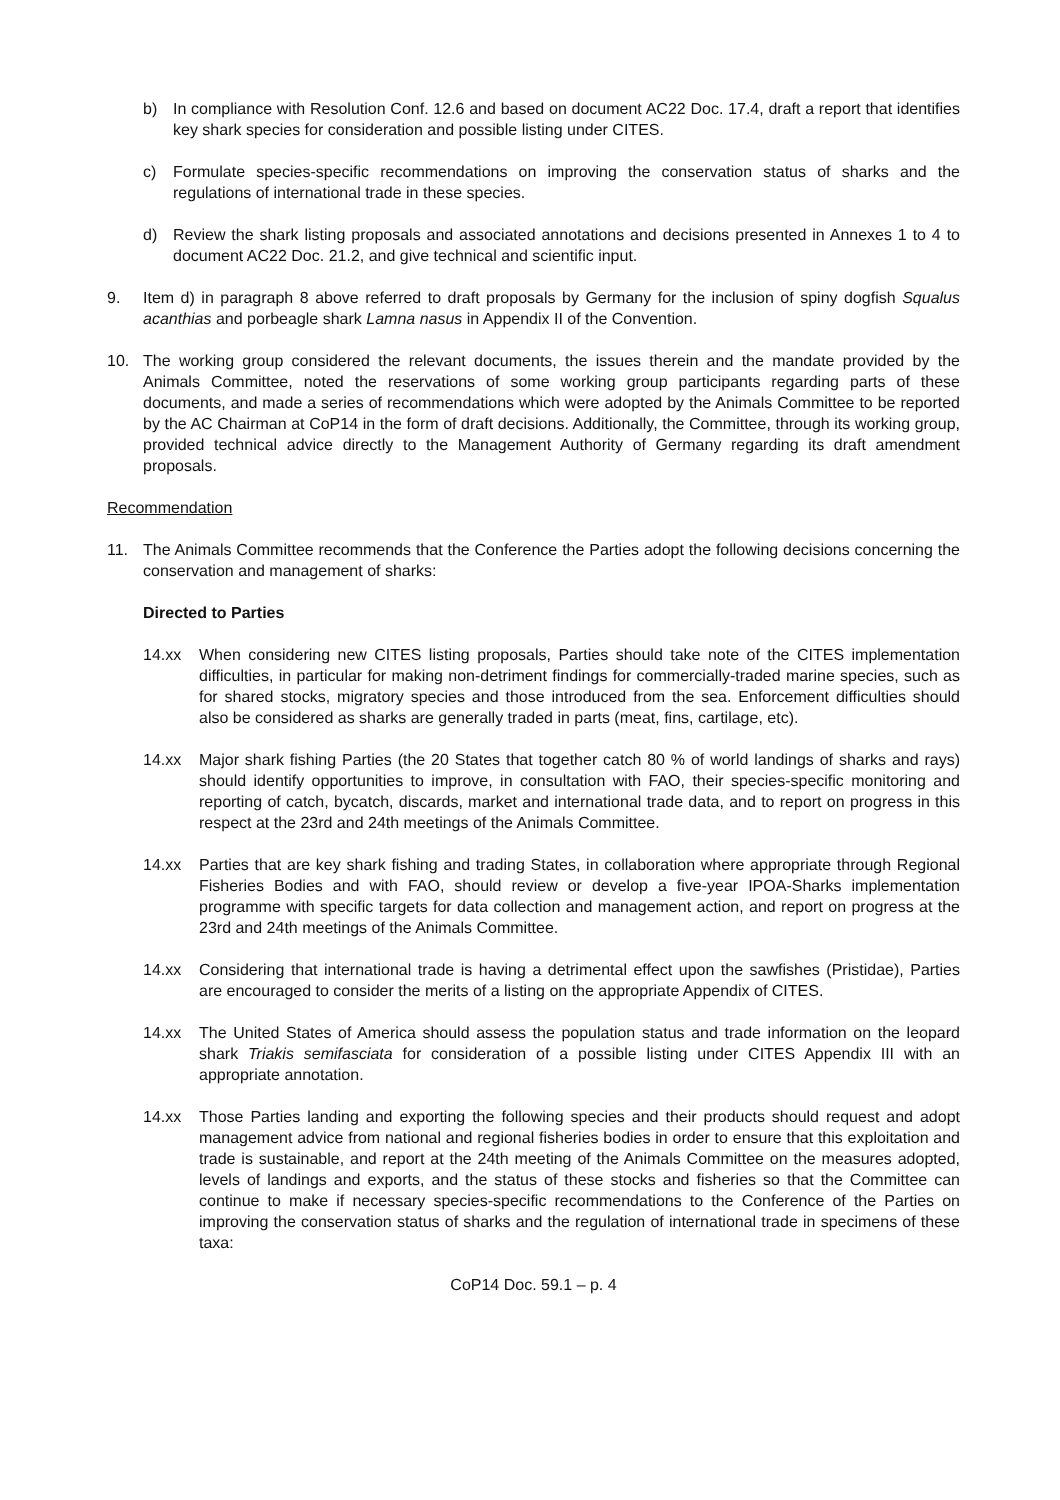b) In compliance with Resolution Conf. 12.6 and based on document AC22 Doc. 17.4, draft a report that identifies key shark species for consideration and possible listing under CITES.
c) Formulate species-specific recommendations on improving the conservation status of sharks and the regulations of international trade in these species.
d) Review the shark listing proposals and associated annotations and decisions presented in Annexes 1 to 4 to document AC22 Doc. 21.2, and give technical and scientific input.
9. Item d) in paragraph 8 above referred to draft proposals by Germany for the inclusion of spiny dogfish Squalus acanthias and porbeagle shark Lamna nasus in Appendix II of the Convention.
10. The working group considered the relevant documents, the issues therein and the mandate provided by the Animals Committee, noted the reservations of some working group participants regarding parts of these documents, and made a series of recommendations which were adopted by the Animals Committee to be reported by the AC Chairman at CoP14 in the form of draft decisions. Additionally, the Committee, through its working group, provided technical advice directly to the Management Authority of Germany regarding its draft amendment proposals.
Recommendation
11. The Animals Committee recommends that the Conference the Parties adopt the following decisions concerning the conservation and management of sharks:
Directed to Parties
14.xx When considering new CITES listing proposals, Parties should take note of the CITES implementation difficulties, in particular for making non-detriment findings for commercially-traded marine species, such as for shared stocks, migratory species and those introduced from the sea. Enforcement difficulties should also be considered as sharks are generally traded in parts (meat, fins, cartilage, etc).
14.xx Major shark fishing Parties (the 20 States that together catch 80 % of world landings of sharks and rays) should identify opportunities to improve, in consultation with FAO, their species-specific monitoring and reporting of catch, bycatch, discards, market and international trade data, and to report on progress in this respect at the 23rd and 24th meetings of the Animals Committee.
14.xx Parties that are key shark fishing and trading States, in collaboration where appropriate through Regional Fisheries Bodies and with FAO, should review or develop a five-year IPOA-Sharks implementation programme with specific targets for data collection and management action, and report on progress at the 23rd and 24th meetings of the Animals Committee.
14.xx Considering that international trade is having a detrimental effect upon the sawfishes (Pristidae), Parties are encouraged to consider the merits of a listing on the appropriate Appendix of CITES.
14.xx The United States of America should assess the population status and trade information on the leopard shark Triakis semifasciata for consideration of a possible listing under CITES Appendix III with an appropriate annotation.
14.xx Those Parties landing and exporting the following species and their products should request and adopt management advice from national and regional fisheries bodies in order to ensure that this exploitation and trade is sustainable, and report at the 24th meeting of the Animals Committee on the measures adopted, levels of landings and exports, and the status of these stocks and fisheries so that the Committee can continue to make if necessary species-specific recommendations to the Conference of the Parties on improving the conservation status of sharks and the regulation of international trade in specimens of these taxa:
CoP14 Doc. 59.1 – p. 4